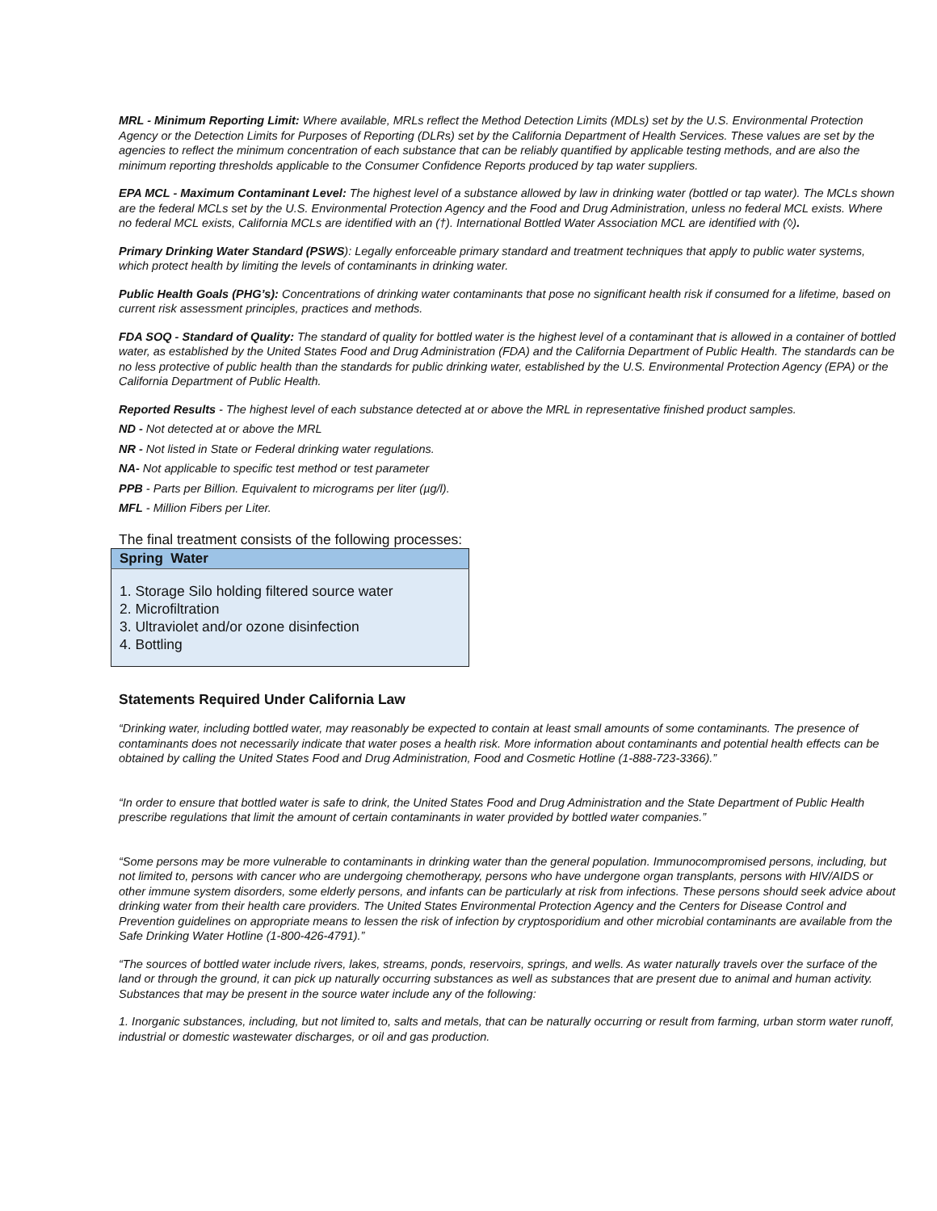MRL - Minimum Reporting Limit: Where available, MRLs reflect the Method Detection Limits (MDLs) set by the U.S. Environmental Protection Agency or the Detection Limits for Purposes of Reporting (DLRs) set by the California Department of Health Services. These values are set by the agencies to reflect the minimum concentration of each substance that can be reliably quantified by applicable testing methods, and are also the minimum reporting thresholds applicable to the Consumer Confidence Reports produced by tap water suppliers.
EPA MCL - Maximum Contaminant Level: The highest level of a substance allowed by law in drinking water (bottled or tap water). The MCLs shown are the federal MCLs set by the U.S. Environmental Protection Agency and the Food and Drug Administration, unless no federal MCL exists. Where no federal MCL exists, California MCLs are identified with an (†). International Bottled Water Association MCL are identified with (◊).
Primary Drinking Water Standard (PSWS): Legally enforceable primary standard and treatment techniques that apply to public water systems, which protect health by limiting the levels of contaminants in drinking water.
Public Health Goals (PHG’s): Concentrations of drinking water contaminants that pose no significant health risk if consumed for a lifetime, based on current risk assessment principles, practices and methods.
FDA SOQ - Standard of Quality: The standard of quality for bottled water is the highest level of a contaminant that is allowed in a container of bottled water, as established by the United States Food and Drug Administration (FDA) and the California Department of Public Health. The standards can be no less protective of public health than the standards for public drinking water, established by the U.S. Environmental Protection Agency (EPA) or the California Department of Public Health.
Reported Results - The highest level of each substance detected at or above the MRL in representative finished product samples.
ND - Not detected at or above the MRL
NR - Not listed in State or Federal drinking water regulations.
NA- Not applicable to specific test method or test parameter
PPB - Parts per Billion. Equivalent to micrograms per liter (µg/l).
MFL - Million Fibers per Liter.
The final treatment consists of the following processes:
| Spring Water |
| --- |
| 1. Storage Silo holding filtered source water 2. Microfiltration 3. Ultraviolet and/or ozone disinfection 4. Bottling |
Statements Required Under California Law
“Drinking water, including bottled water, may reasonably be expected to contain at least small amounts of some contaminants. The presence of contaminants does not necessarily indicate that water poses a health risk. More information about contaminants and potential health effects can be obtained by calling the United States Food and Drug Administration, Food and Cosmetic Hotline (1-888-723-3366).”
“In order to ensure that bottled water is safe to drink, the United States Food and Drug Administration and the State Department of Public Health prescribe regulations that limit the amount of certain contaminants in water provided by bottled water companies.”
“Some persons may be more vulnerable to contaminants in drinking water than the general population. Immunocompromised persons, including, but not limited to, persons with cancer who are undergoing chemotherapy, persons who have undergone organ transplants, persons with HIV/AIDS or other immune system disorders, some elderly persons, and infants can be particularly at risk from infections. These persons should seek advice about drinking water from their health care providers. The United States Environmental Protection Agency and the Centers for Disease Control and Prevention guidelines on appropriate means to lessen the risk of infection by cryptosporidium and other microbial contaminants are available from the Safe Drinking Water Hotline (1-800-426-4791).”
“The sources of bottled water include rivers, lakes, streams, ponds, reservoirs, springs, and wells. As water naturally travels over the surface of the land or through the ground, it can pick up naturally occurring substances as well as substances that are present due to animal and human activity. Substances that may be present in the source water include any of the following:
1. Inorganic substances, including, but not limited to, salts and metals, that can be naturally occurring or result from farming, urban storm water runoff, industrial or domestic wastewater discharges, or oil and gas production.